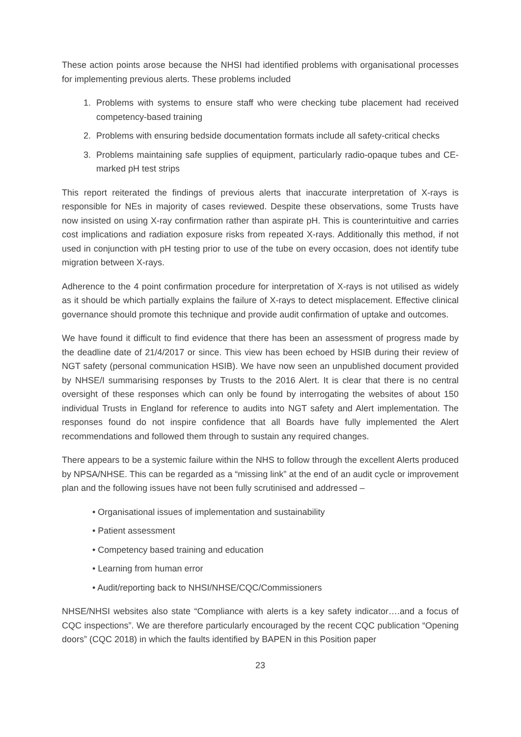These action points arose because the NHSI had identified problems with organisational processes for implementing previous alerts. These problems included
1. Problems with systems to ensure staff who were checking tube placement had received competency-based training
2. Problems with ensuring bedside documentation formats include all safety-critical checks
3. Problems maintaining safe supplies of equipment, particularly radio-opaque tubes and CE-marked pH test strips
This report reiterated the findings of previous alerts that inaccurate interpretation of X-rays is responsible for NEs in majority of cases reviewed. Despite these observations, some Trusts have now insisted on using X-ray confirmation rather than aspirate pH. This is counterintuitive and carries cost implications and radiation exposure risks from repeated X-rays. Additionally this method, if not used in conjunction with pH testing prior to use of the tube on every occasion, does not identify tube migration between X-rays.
Adherence to the 4 point confirmation procedure for interpretation of X-rays is not utilised as widely as it should be which partially explains the failure of X-rays to detect misplacement. Effective clinical governance should promote this technique and provide audit confirmation of uptake and outcomes.
We have found it difficult to find evidence that there has been an assessment of progress made by the deadline date of 21/4/2017 or since. This view has been echoed by HSIB during their review of NGT safety (personal communication HSIB). We have now seen an unpublished document provided by NHSE/I summarising responses by Trusts to the 2016 Alert. It is clear that there is no central oversight of these responses which can only be found by interrogating the websites of about 150 individual Trusts in England for reference to audits into NGT safety and Alert implementation. The responses found do not inspire confidence that all Boards have fully implemented the Alert recommendations and followed them through to sustain any required changes.
There appears to be a systemic failure within the NHS to follow through the excellent Alerts produced by NPSA/NHSE. This can be regarded as a “missing link” at the end of an audit cycle or improvement plan and the following issues have not been fully scrutinised and addressed –
• Organisational issues of implementation and sustainability
• Patient assessment
• Competency based training and education
• Learning from human error
• Audit/reporting back to NHSI/NHSE/CQC/Commissioners
NHSE/NHSI websites also state “Compliance with alerts is a key safety indicator….and a focus of CQC inspections”. We are therefore particularly encouraged by the recent CQC publication “Opening doors” (CQC 2018) in which the faults identified by BAPEN in this Position paper
23